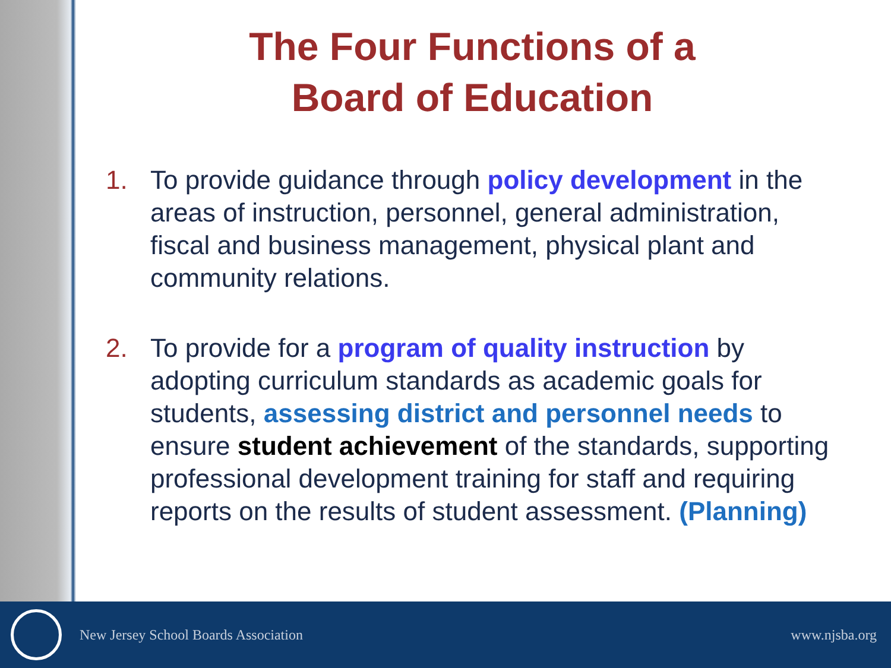The Four Functions of a
Board of Education
1. To provide guidance through policy development in the areas of instruction, personnel, general administration, fiscal and business management, physical plant and community relations.
2. To provide for a program of quality instruction by adopting curriculum standards as academic goals for students, assessing district and personnel needs to ensure student achievement of the standards, supporting professional development training for staff and requiring reports on the results of student assessment. (Planning)
New Jersey School Boards Association
www.njsba.org